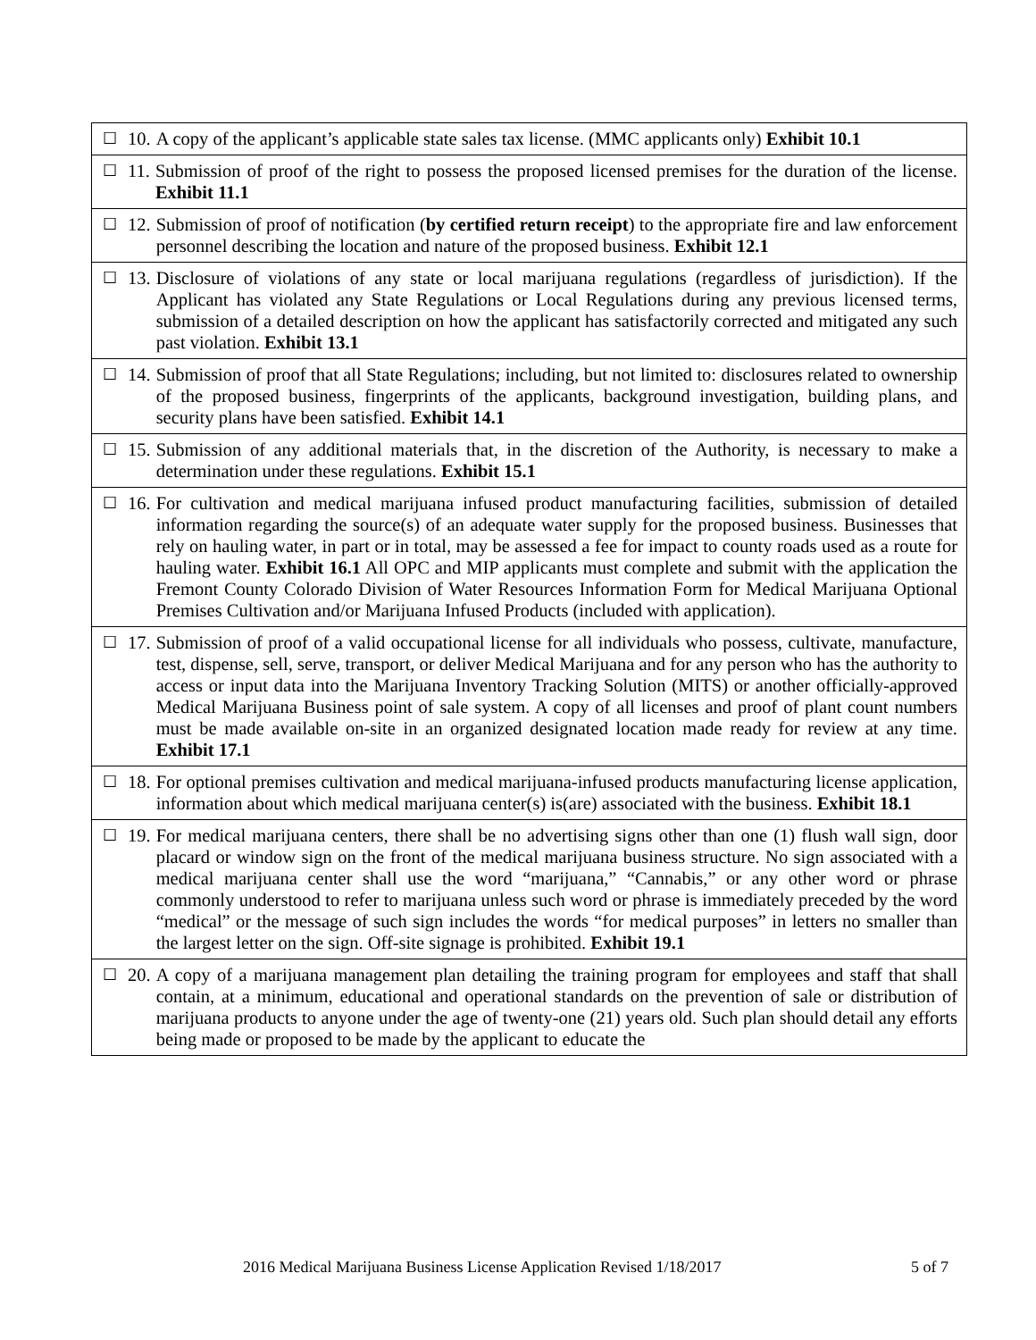| ☐ | 10. A copy of the applicant’s applicable state sales tax license. (MMC applicants only) Exhibit 10.1 |
| ☐ | 11. Submission of proof of the right to possess the proposed licensed premises for the duration of the license. Exhibit 11.1 |
| ☐ | 12. Submission of proof of notification ( by certified return receipt ) to the appropriate fire and law enforcement personnel describing the location and nature of the proposed business. Exhibit 12.1 |
| ☐ | 13. Disclosure of violations of any state or local marijuana regulations (regardless of jurisdiction). If the Applicant has violated any State Regulations or Local Regulations during any previous licensed terms, submission of a detailed description on how the applicant has satisfactorily corrected and mitigated any such past violation. Exhibit 13.1 |
| ☐ | 14. Submission of proof that all State Regulations; including, but not limited to: disclosures related to ownership of the proposed business, fingerprints of the applicants, background investigation, building plans, and security plans have been satisfied. Exhibit 14.1 |
| ☐ | 15. Submission of any additional materials that, in the discretion of the Authority, is necessary to make a determination under these regulations. Exhibit 15.1 |
| ☐ | 16. For cultivation and medical marijuana infused product manufacturing facilities, submission of detailed information regarding the source(s) of an adequate water supply for the proposed business. Businesses that rely on hauling water, in part or in total, may be assessed a fee for impact to county roads used as a route for hauling water. Exhibit 16.1 All OPC and MIP applicants must complete and submit with the application the Fremont County Colorado Division of Water Resources Information Form for Medical Marijuana Optional Premises Cultivation and/or Marijuana Infused Products (included with application). |
| ☐ | 17. Submission of proof of a valid occupational license for all individuals who possess, cultivate, manufacture, test, dispense, sell, serve, transport, or deliver Medical Marijuana and for any person who has the authority to access or input data into the Marijuana Inventory Tracking Solution (MITS) or another officially-approved Medical Marijuana Business point of sale system. A copy of all licenses and proof of plant count numbers must be made available on-site in an organized designated location made ready for review at any time. Exhibit 17.1 |
| ☐ | 18. For optional premises cultivation and medical marijuana-infused products manufacturing license application, information about which medical marijuana center(s) is(are) associated with the business. Exhibit 18.1 |
| ☐ | 19. For medical marijuana centers, there shall be no advertising signs other than one (1) flush wall sign, door placard or window sign on the front of the medical marijuana business structure. No sign associated with a medical marijuana center shall use the word “marijuana,” “Cannabis,” or any other word or phrase commonly understood to refer to marijuana unless such word or phrase is immediately preceded by the word “medical” or the message of such sign includes the words “for medical purposes” in letters no smaller than the largest letter on the sign. Off-site signage is prohibited. Exhibit 19.1 |
| ☐ | 20. A copy of a marijuana management plan detailing the training program for employees and staff that shall contain, at a minimum, educational and operational standards on the prevention of sale or distribution of marijuana products to anyone under the age of twenty-one (21) years old. Such plan should detail any efforts being made or proposed to be made by the applicant to educate the |
2016 Medical Marijuana Business License Application Revised 1/18/2017 5 of 7